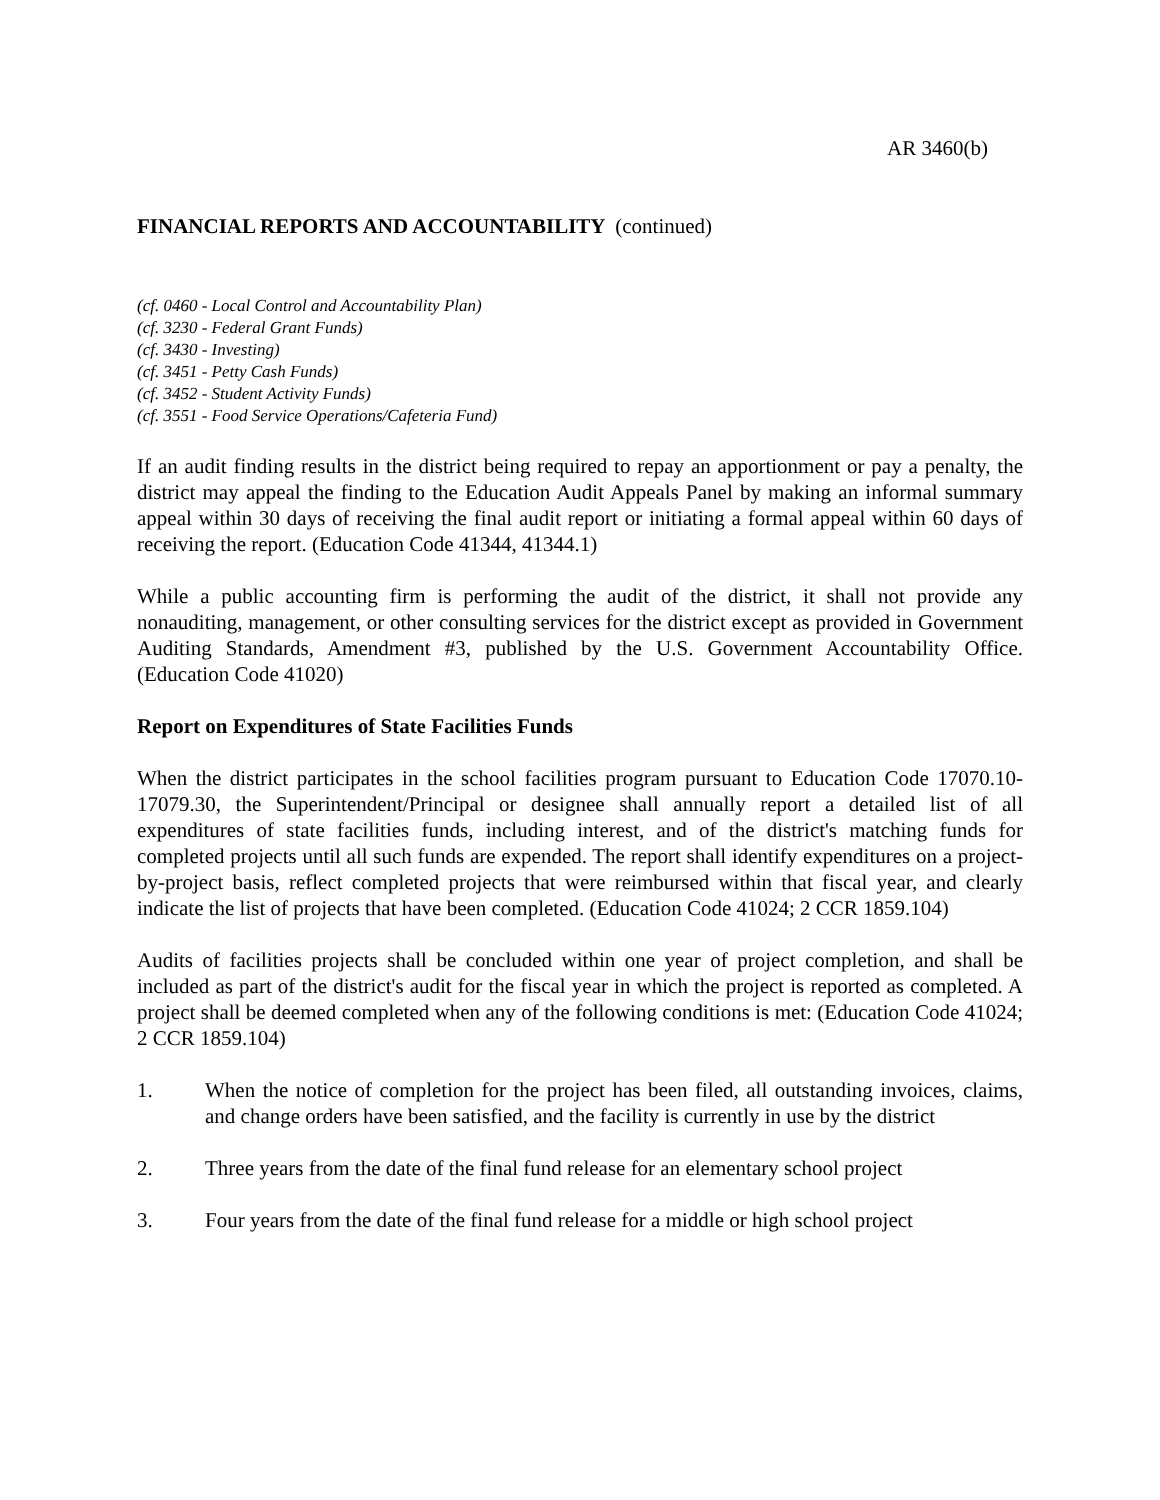AR 3460(b)
FINANCIAL REPORTS AND ACCOUNTABILITY (continued)
(cf. 0460 - Local Control and Accountability Plan)
(cf. 3230 - Federal Grant Funds)
(cf. 3430 - Investing)
(cf. 3451 - Petty Cash Funds)
(cf. 3452 - Student Activity Funds)
(cf. 3551 - Food Service Operations/Cafeteria Fund)
If an audit finding results in the district being required to repay an apportionment or pay a penalty, the district may appeal the finding to the Education Audit Appeals Panel by making an informal summary appeal within 30 days of receiving the final audit report or initiating a formal appeal within 60 days of receiving the report. (Education Code 41344, 41344.1)
While a public accounting firm is performing the audit of the district, it shall not provide any nonauditing, management, or other consulting services for the district except as provided in Government Auditing Standards, Amendment #3, published by the U.S. Government Accountability Office. (Education Code 41020)
Report on Expenditures of State Facilities Funds
When the district participates in the school facilities program pursuant to Education Code 17070.10-17079.30, the Superintendent/Principal or designee shall annually report a detailed list of all expenditures of state facilities funds, including interest, and of the district's matching funds for completed projects until all such funds are expended. The report shall identify expenditures on a project-by-project basis, reflect completed projects that were reimbursed within that fiscal year, and clearly indicate the list of projects that have been completed. (Education Code 41024; 2 CCR 1859.104)
Audits of facilities projects shall be concluded within one year of project completion, and shall be included as part of the district's audit for the fiscal year in which the project is reported as completed. A project shall be deemed completed when any of the following conditions is met: (Education Code 41024; 2 CCR 1859.104)
1. When the notice of completion for the project has been filed, all outstanding invoices, claims, and change orders have been satisfied, and the facility is currently in use by the district
2. Three years from the date of the final fund release for an elementary school project
3. Four years from the date of the final fund release for a middle or high school project